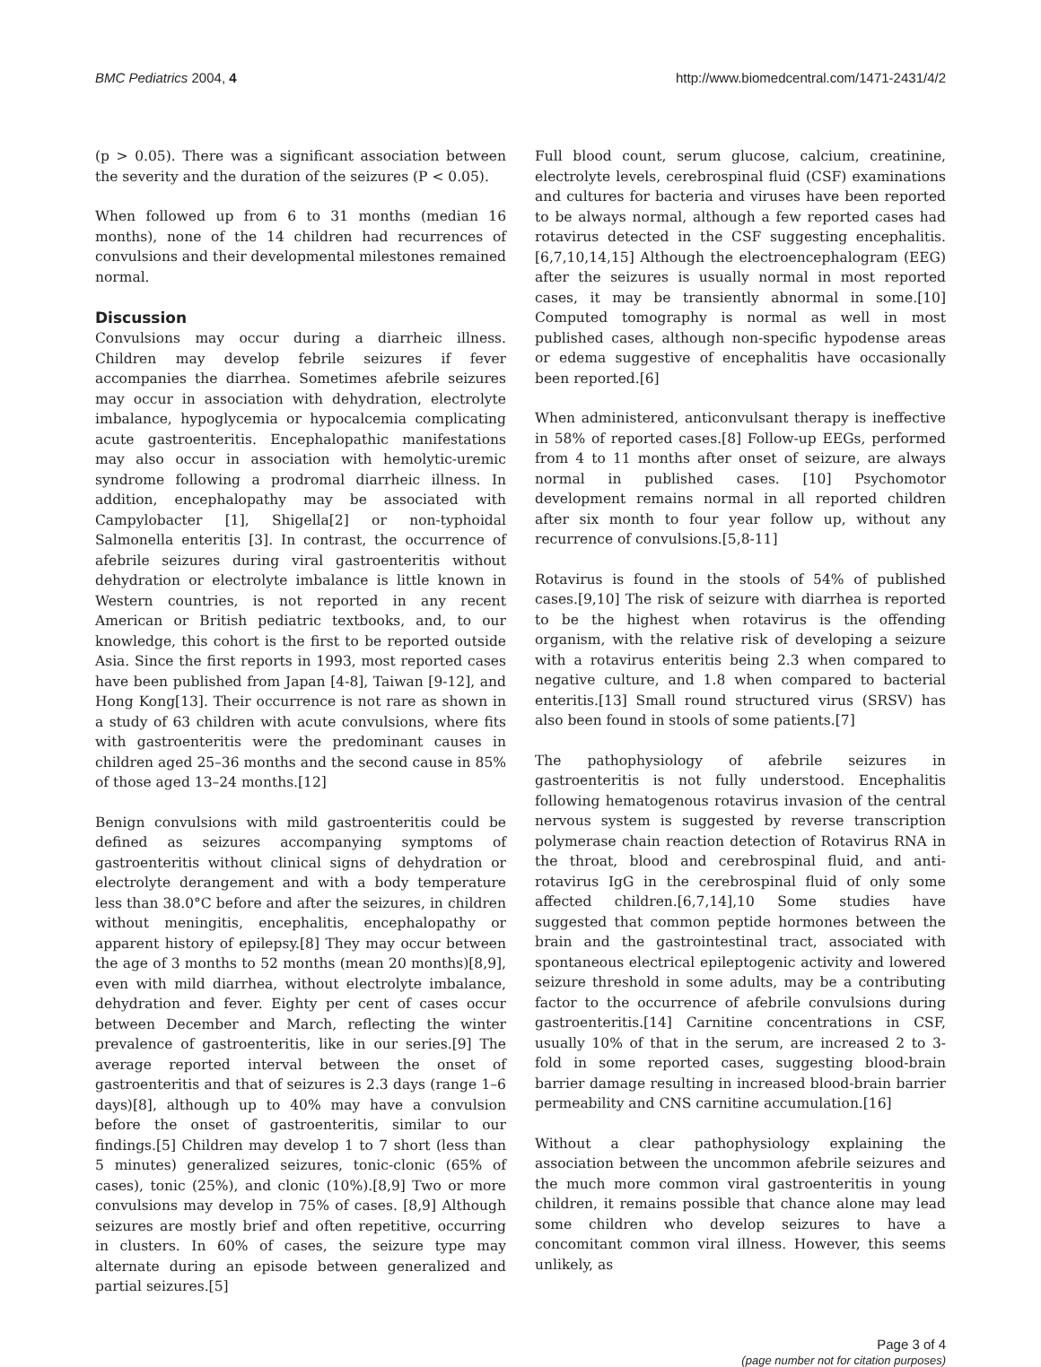BMC Pediatrics 2004, 4 http://www.biomedcentral.com/1471-2431/4/2
(p > 0.05). There was a significant association between the severity and the duration of the seizures (P < 0.05).
When followed up from 6 to 31 months (median 16 months), none of the 14 children had recurrences of convulsions and their developmental milestones remained normal.
Discussion
Convulsions may occur during a diarrheic illness. Children may develop febrile seizures if fever accompanies the diarrhea. Sometimes afebrile seizures may occur in association with dehydration, electrolyte imbalance, hypoglycemia or hypocalcemia complicating acute gastroenteritis. Encephalopathic manifestations may also occur in association with hemolytic-uremic syndrome following a prodromal diarrheic illness. In addition, encephalopathy may be associated with Campylobacter [1], Shigella[2] or non-typhoidal Salmonella enteritis [3]. In contrast, the occurrence of afebrile seizures during viral gastroenteritis without dehydration or electrolyte imbalance is little known in Western countries, is not reported in any recent American or British pediatric textbooks, and, to our knowledge, this cohort is the first to be reported outside Asia. Since the first reports in 1993, most reported cases have been published from Japan [4-8], Taiwan [9-12], and Hong Kong[13]. Their occurrence is not rare as shown in a study of 63 children with acute convulsions, where fits with gastroenteritis were the predominant causes in children aged 25–36 months and the second cause in 85% of those aged 13–24 months.[12]
Benign convulsions with mild gastroenteritis could be defined as seizures accompanying symptoms of gastroenteritis without clinical signs of dehydration or electrolyte derangement and with a body temperature less than 38.0°C before and after the seizures, in children without meningitis, encephalitis, encephalopathy or apparent history of epilepsy.[8] They may occur between the age of 3 months to 52 months (mean 20 months)[8,9], even with mild diarrhea, without electrolyte imbalance, dehydration and fever. Eighty per cent of cases occur between December and March, reflecting the winter prevalence of gastroenteritis, like in our series.[9] The average reported interval between the onset of gastroenteritis and that of seizures is 2.3 days (range 1–6 days)[8], although up to 40% may have a convulsion before the onset of gastroenteritis, similar to our findings.[5] Children may develop 1 to 7 short (less than 5 minutes) generalized seizures, tonic-clonic (65% of cases), tonic (25%), and clonic (10%).[8,9] Two or more convulsions may develop in 75% of cases. [8,9] Although seizures are mostly brief and often repetitive, occurring in clusters. In 60% of cases, the seizure type may alternate during an episode between generalized and partial seizures.[5]
Full blood count, serum glucose, calcium, creatinine, electrolyte levels, cerebrospinal fluid (CSF) examinations and cultures for bacteria and viruses have been reported to be always normal, although a few reported cases had rotavirus detected in the CSF suggesting encephalitis.[6,7,10,14,15] Although the electroencephalogram (EEG) after the seizures is usually normal in most reported cases, it may be transiently abnormal in some.[10] Computed tomography is normal as well in most published cases, although non-specific hypodense areas or edema suggestive of encephalitis have occasionally been reported.[6]
When administered, anticonvulsant therapy is ineffective in 58% of reported cases.[8] Follow-up EEGs, performed from 4 to 11 months after onset of seizure, are always normal in published cases. [10] Psychomotor development remains normal in all reported children after six month to four year follow up, without any recurrence of convulsions.[5,8-11]
Rotavirus is found in the stools of 54% of published cases.[9,10] The risk of seizure with diarrhea is reported to be the highest when rotavirus is the offending organism, with the relative risk of developing a seizure with a rotavirus enteritis being 2.3 when compared to negative culture, and 1.8 when compared to bacterial enteritis.[13] Small round structured virus (SRSV) has also been found in stools of some patients.[7]
The pathophysiology of afebrile seizures in gastroenteritis is not fully understood. Encephalitis following hematogenous rotavirus invasion of the central nervous system is suggested by reverse transcription polymerase chain reaction detection of Rotavirus RNA in the throat, blood and cerebrospinal fluid, and anti-rotavirus IgG in the cerebrospinal fluid of only some affected children.[6,7,14],10 Some studies have suggested that common peptide hormones between the brain and the gastrointestinal tract, associated with spontaneous electrical epileptogenic activity and lowered seizure threshold in some adults, may be a contributing factor to the occurrence of afebrile convulsions during gastroenteritis.[14] Carnitine concentrations in CSF, usually 10% of that in the serum, are increased 2 to 3-fold in some reported cases, suggesting blood-brain barrier damage resulting in increased blood-brain barrier permeability and CNS carnitine accumulation.[16]
Without a clear pathophysiology explaining the association between the uncommon afebrile seizures and the much more common viral gastroenteritis in young children, it remains possible that chance alone may lead some children who develop seizures to have a concomitant common viral illness. However, this seems unlikely, as
Page 3 of 4
(page number not for citation purposes)